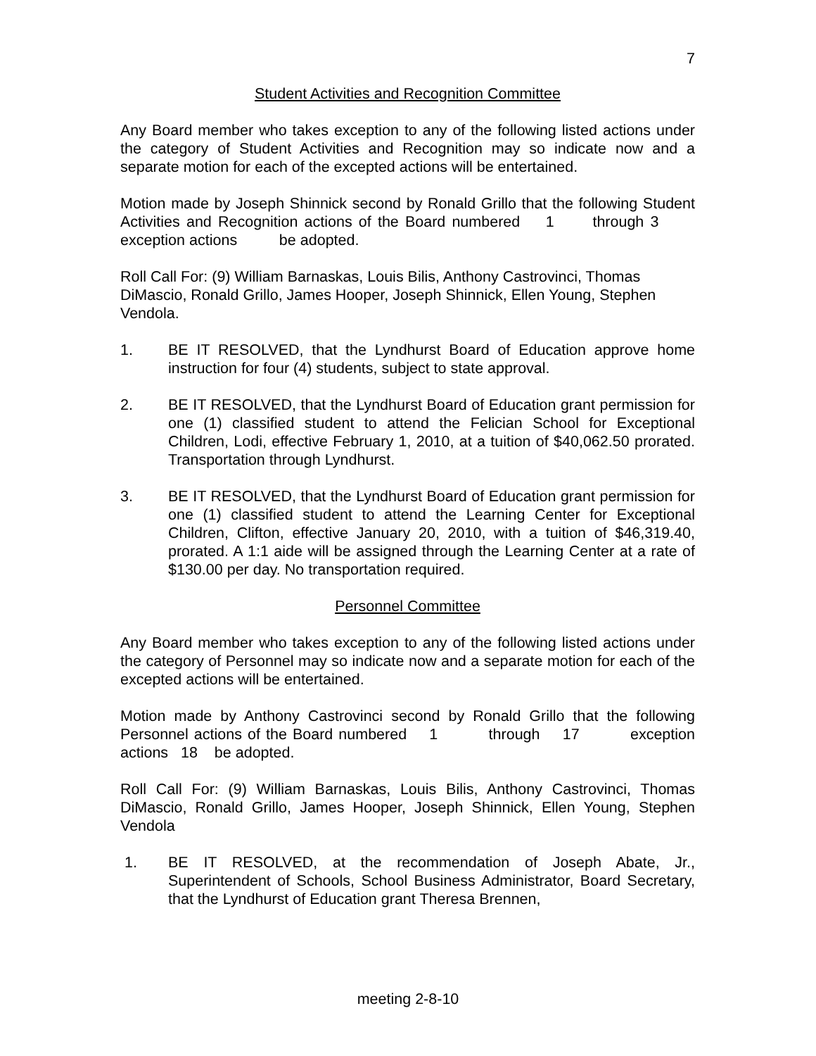7
Student Activities and Recognition Committee
Any Board member who takes exception to any of the following listed actions under the category of Student Activities and Recognition may so indicate now and a separate motion for each of the excepted actions will be entertained.
Motion made by Joseph Shinnick second by Ronald Grillo that the following Student Activities and Recognition actions of the Board numbered 1 through 3 exception actions be adopted.
Roll Call For: (9) William Barnaskas, Louis Bilis, Anthony Castrovinci, Thomas DiMascio, Ronald Grillo, James Hooper, Joseph Shinnick, Ellen Young, Stephen Vendola.
1. BE IT RESOLVED, that the Lyndhurst Board of Education approve home instruction for four (4) students, subject to state approval.
2. BE IT RESOLVED, that the Lyndhurst Board of Education grant permission for one (1) classified student to attend the Felician School for Exceptional Children, Lodi, effective February 1, 2010, at a tuition of $40,062.50 prorated. Transportation through Lyndhurst.
3. BE IT RESOLVED, that the Lyndhurst Board of Education grant permission for one (1) classified student to attend the Learning Center for Exceptional Children, Clifton, effective January 20, 2010, with a tuition of $46,319.40, prorated. A 1:1 aide will be assigned through the Learning Center at a rate of $130.00 per day. No transportation required.
Personnel Committee
Any Board member who takes exception to any of the following listed actions under the category of Personnel may so indicate now and a separate motion for each of the excepted actions will be entertained.
Motion made by Anthony Castrovinci second by Ronald Grillo that the following Personnel actions of the Board numbered 1 through 17 exception actions 18 be adopted.
Roll Call For: (9) William Barnaskas, Louis Bilis, Anthony Castrovinci, Thomas DiMascio, Ronald Grillo, James Hooper, Joseph Shinnick, Ellen Young, Stephen Vendola
1. BE IT RESOLVED, at the recommendation of Joseph Abate, Jr., Superintendent of Schools, School Business Administrator, Board Secretary, that the Lyndhurst of Education grant Theresa Brennen,
meeting 2-8-10